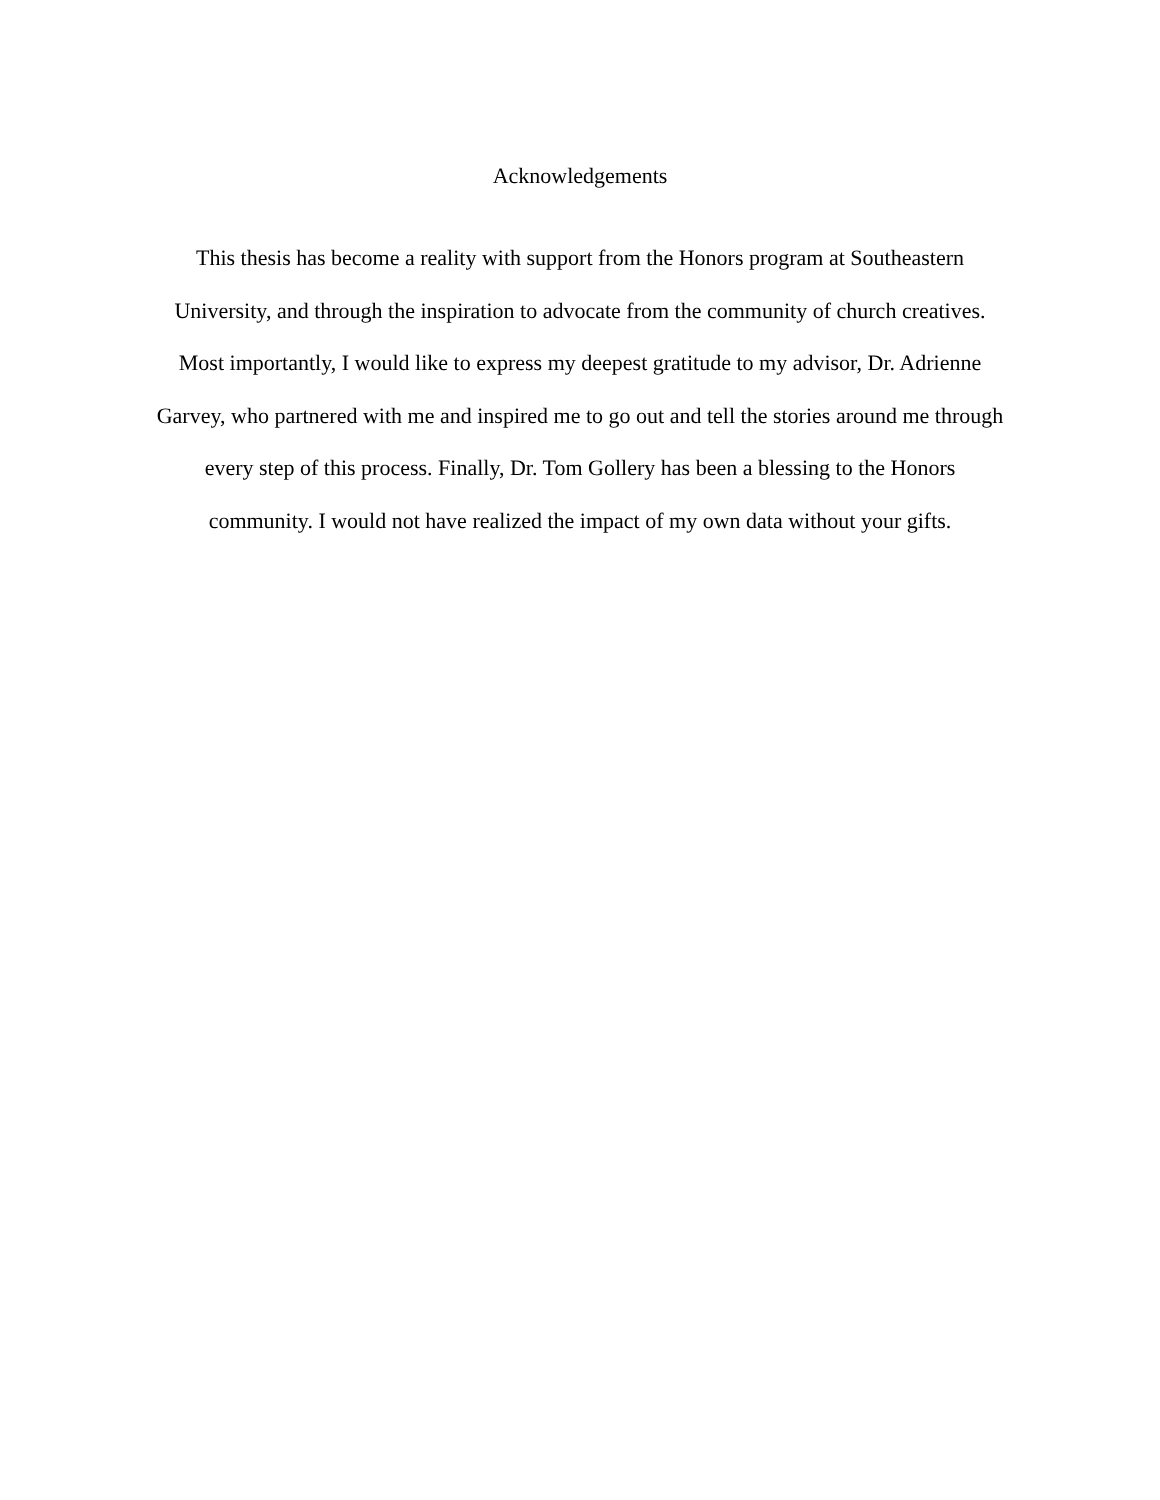Acknowledgements
This thesis has become a reality with support from the Honors program at Southeastern
University, and through the inspiration to advocate from the community of church creatives.
Most importantly, I would like to express my deepest gratitude to my advisor, Dr. Adrienne
Garvey, who partnered with me and inspired me to go out and tell the stories around me through
every step of this process. Finally, Dr. Tom Gollery has been a blessing to the Honors
community. I would not have realized the impact of my own data without your gifts.